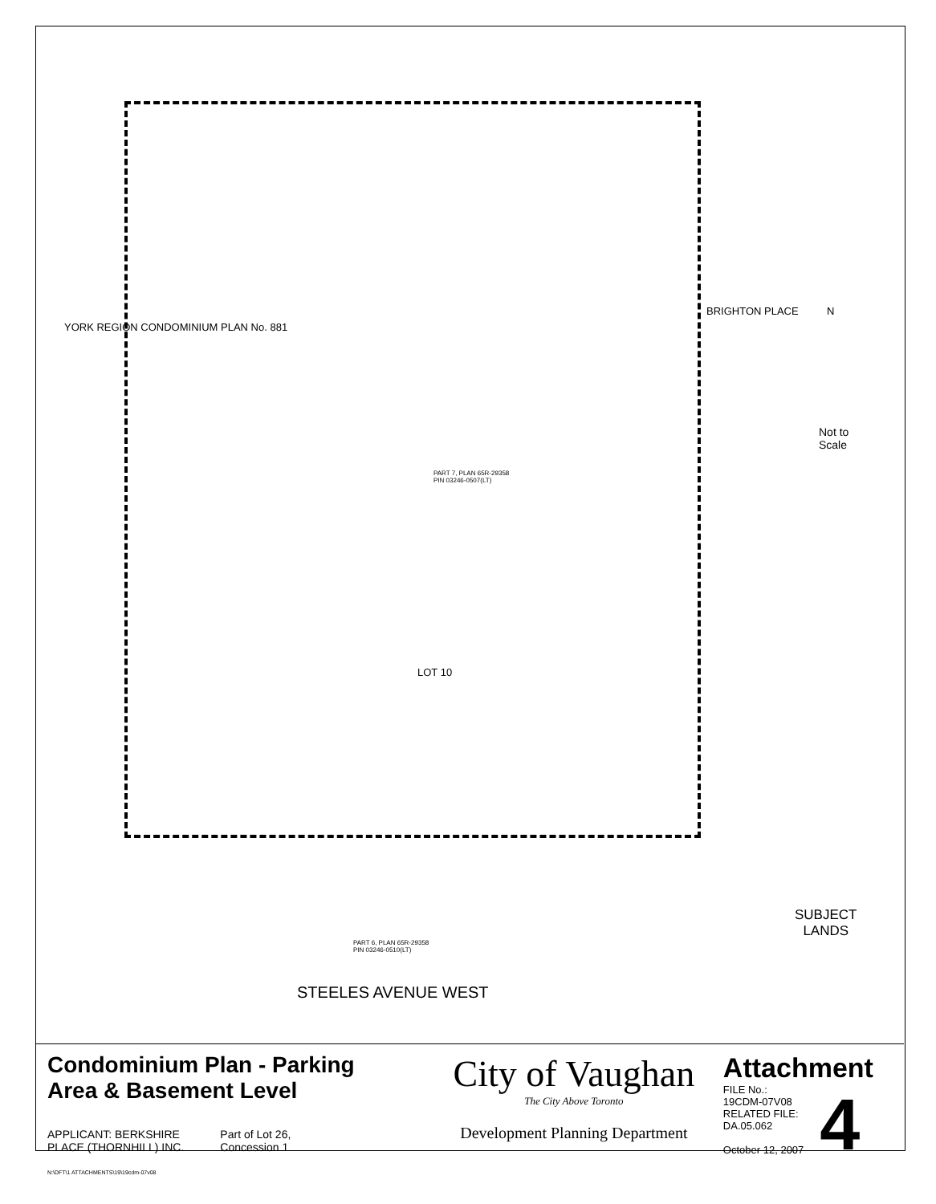N
Not to Scale
BRIGHTON PLACE
PART 7, PLAN 65R-29358
PIN 03246-0507(LT)
LOT 10
YORK REGION CONDOMINIUM PLAN No. 881
PART 6, PLAN 65R-29358
PIN 03246-0510(LT)
SUBJECT
LANDS
STEELES AVENUE WEST
Condominium Plan - Parking
Area & Basement Level
APPLICANT: BERKSHIRE
PLACE (THORNHILL) INC.
Part of Lot 26,
Concession 1
N:\DFT\1 ATTACHMENTS\19\19cdm-07v08
City of Vaughan
The City Above Toronto
Development Planning Department
Attachment
FILE No.:
19CDM-07V08
RELATED FILE:
DA.05.062
October 12, 2007
4